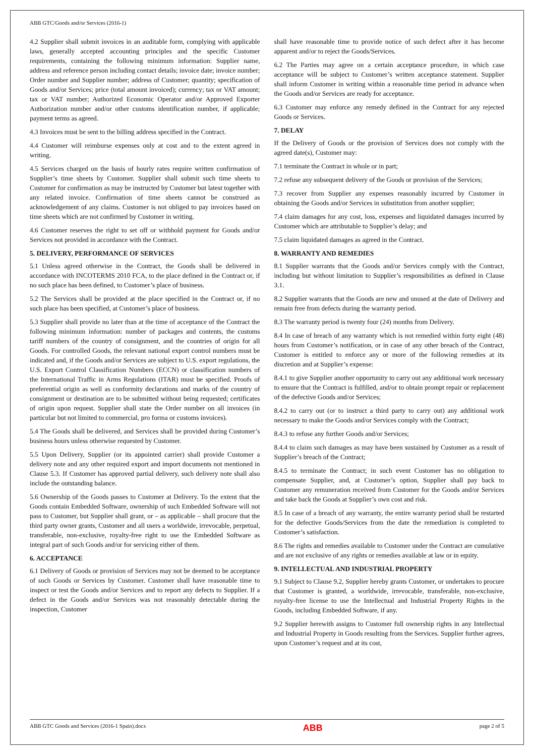ABB GTC/Goods and/or Services (2016-1)
4.2 Supplier shall submit invoices in an auditable form, complying with applicable laws, generally accepted accounting principles and the specific Customer requirements, containing the following minimum information: Supplier name, address and reference person including contact details; invoice date; invoice number; Order number and Supplier number; address of Customer; quantity; specification of Goods and/or Services; price (total amount invoiced); currency; tax or VAT amount; tax or VAT number; Authorized Economic Operator and/or Approved Exporter Authorization number and/or other customs identification number, if applicable; payment terms as agreed.
4.3 Invoices must be sent to the billing address specified in the Contract.
4.4 Customer will reimburse expenses only at cost and to the extent agreed in writing.
4.5 Services charged on the basis of hourly rates require written confirmation of Supplier’s time sheets by Customer. Supplier shall submit such time sheets to Customer for confirmation as may be instructed by Customer but latest together with any related invoice. Confirmation of time sheets cannot be construed as acknowledgement of any claims. Customer is not obliged to pay invoices based on time sheets which are not confirmed by Customer in writing.
4.6 Customer reserves the right to set off or withhold payment for Goods and/or Services not provided in accordance with the Contract.
5. DELIVERY, PERFORMANCE OF SERVICES
5.1 Unless agreed otherwise in the Contract, the Goods shall be delivered in accordance with INCOTERMS 2010 FCA, to the place defined in the Contract or, if no such place has been defined, to Customer’s place of business.
5.2 The Services shall be provided at the place specified in the Contract or, if no such place has been specified, at Customer’s place of business.
5.3 Supplier shall provide no later than at the time of acceptance of the Contract the following minimum information: number of packages and contents, the customs tariff numbers of the country of consignment, and the countries of origin for all Goods. For controlled Goods, the relevant national export control numbers must be indicated and, if the Goods and/or Services are subject to U.S. export regulations, the U.S. Export Control Classification Numbers (ECCN) or classification numbers of the International Traffic in Arms Regulations (ITAR) must be specified. Proofs of preferential origin as well as conformity declarations and marks of the country of consignment or destination are to be submitted without being requested; certificates of origin upon request. Supplier shall state the Order number on all invoices (in particular but not limited to commercial, pro forma or customs invoices).
5.4 The Goods shall be delivered, and Services shall be provided during Customer’s business hours unless otherwise requested by Customer.
5.5 Upon Delivery, Supplier (or its appointed carrier) shall provide Customer a delivery note and any other required export and import documents not mentioned in Clause 5.3. If Customer has approved partial delivery, such delivery note shall also include the outstanding balance.
5.6 Ownership of the Goods passes to Customer at Delivery. To the extent that the Goods contain Embedded Software, ownership of such Embedded Software will not pass to Customer, but Supplier shall grant, or – as applicable – shall procure that the third party owner grants, Customer and all users a worldwide, irrevocable, perpetual, transferable, non-exclusive, royalty-free right to use the Embedded Software as integral part of such Goods and/or for servicing either of them.
6. ACCEPTANCE
6.1 Delivery of Goods or provision of Services may not be deemed to be acceptance of such Goods or Services by Customer. Customer shall have reasonable time to inspect or test the Goods and/or Services and to report any defects to Supplier. If a defect in the Goods and/or Services was not reasonably detectable during the inspection, Customer
shall have reasonable time to provide notice of such defect after it has become apparent and/or to reject the Goods/Services.
6.2 The Parties may agree on a certain acceptance procedure, in which case acceptance will be subject to Customer’s written acceptance statement. Supplier shall inform Customer in writing within a reasonable time period in advance when the Goods and/or Services are ready for acceptance.
6.3 Customer may enforce any remedy defined in the Contract for any rejected Goods or Services.
7. DELAY
If the Delivery of Goods or the provision of Services does not comply with the agreed date(s), Customer may:
7.1 terminate the Contract in whole or in part;
7.2 refuse any subsequent delivery of the Goods or provision of the Services;
7.3 recover from Supplier any expenses reasonably incurred by Customer in obtaining the Goods and/or Services in substitution from another supplier;
7.4 claim damages for any cost, loss, expenses and liquidated damages incurred by Customer which are attributable to Supplier’s delay; and
7.5 claim liquidated damages as agreed in the Contract.
8. WARRANTY AND REMEDIES
8.1 Supplier warrants that the Goods and/or Services comply with the Contract, including but without limitation to Supplier’s responsibilities as defined in Clause 3.1.
8.2 Supplier warrants that the Goods are new and unused at the date of Delivery and remain free from defects during the warranty period.
8.3 The warranty period is twenty four (24) months from Delivery.
8.4 In case of breach of any warranty which is not remedied within forty eight (48) hours from Customer’s notification, or in case of any other breach of the Contract, Customer is entitled to enforce any or more of the following remedies at its discretion and at Supplier’s expense:
8.4.1 to give Supplier another opportunity to carry out any additional work necessary to ensure that the Contract is fulfilled, and/or to obtain prompt repair or replacement of the defective Goods and/or Services;
8.4.2 to carry out (or to instruct a third party to carry out) any additional work necessary to make the Goods and/or Services comply with the Contract;
8.4.3 to refuse any further Goods and/or Services;
8.4.4 to claim such damages as may have been sustained by Customer as a result of Supplier’s breach of the Contract;
8.4.5 to terminate the Contract; in such event Customer has no obligation to compensate Supplier, and, at Customer’s option, Supplier shall pay back to Customer any remuneration received from Customer for the Goods and/or Services and take back the Goods at Supplier’s own cost and risk.
8.5 In case of a breach of any warranty, the entire warranty period shall be restarted for the defective Goods/Services from the date the remediation is completed to Customer’s satisfaction.
8.6 The rights and remedies available to Customer under the Contract are cumulative and are not exclusive of any rights or remedies available at law or in equity.
9. INTELLECTUAL AND INDUSTRIAL PROPERTY
9.1 Subject to Clause 9.2, Supplier hereby grants Customer, or undertakes to procure that Customer is granted, a worldwide, irrevocable, transferable, non-exclusive, royalty-free license to use the Intellectual and Industrial Property Rights in the Goods, including Embedded Software, if any.
9.2 Supplier herewith assigns to Customer full ownership rights in any Intellectual and Industrial Property in Goods resulting from the Services. Supplier further agrees, upon Customer’s request and at its cost,
ABB GTC Goods and Services (2016-1 Spain).docx ABB page 2 of 5